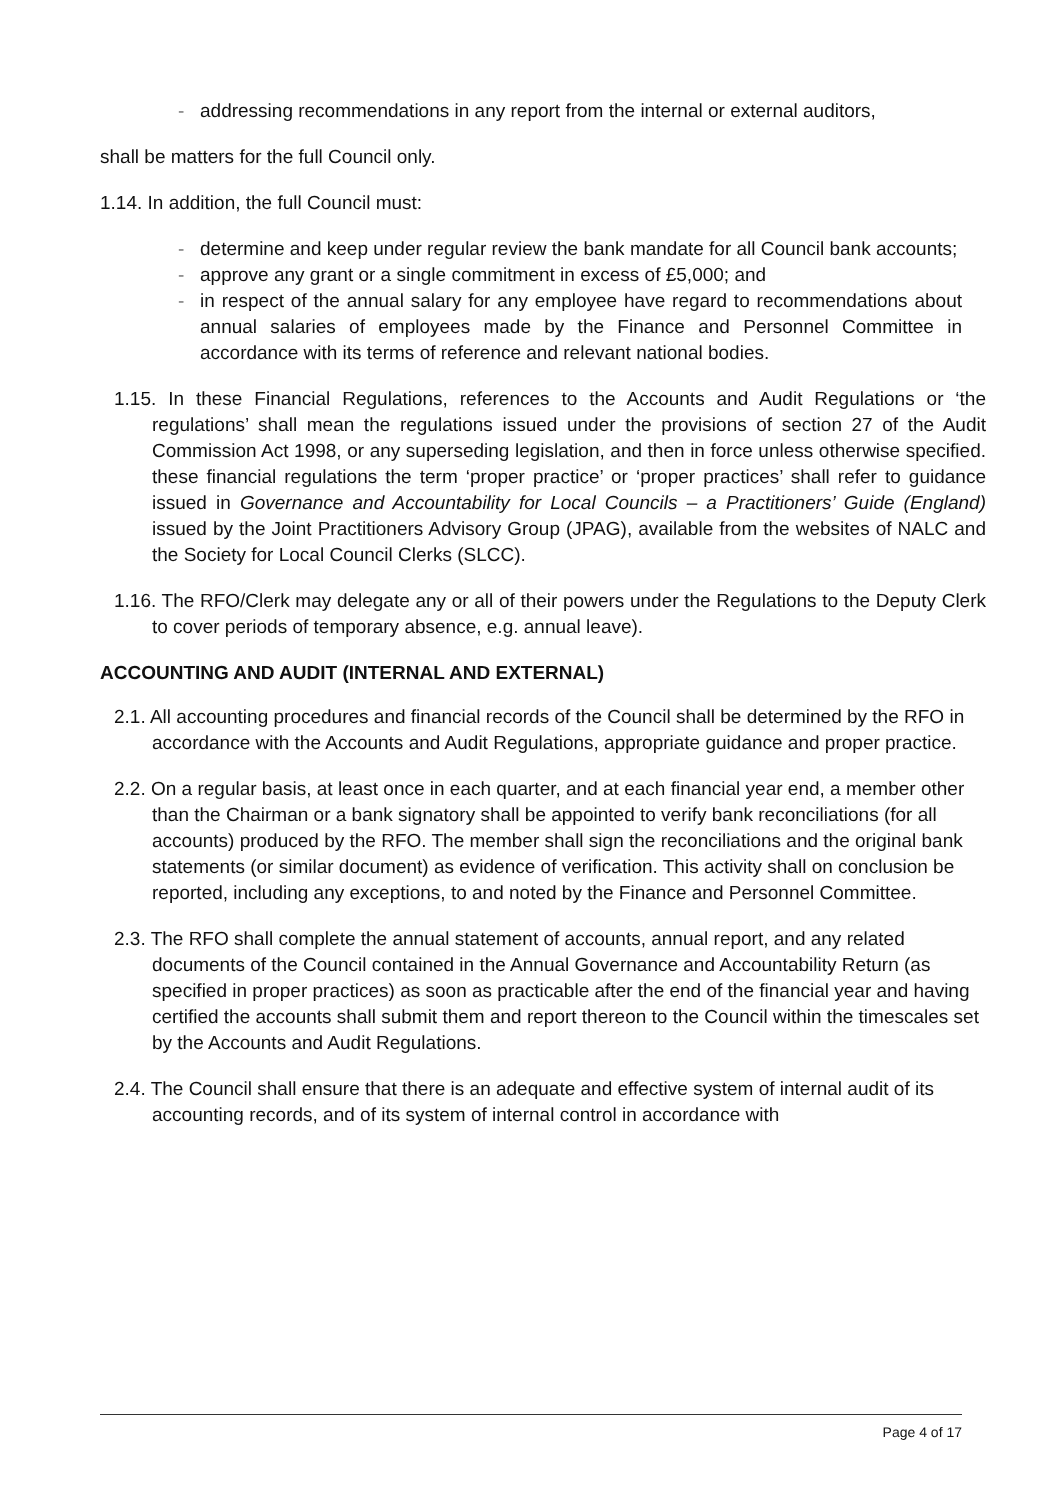- addressing recommendations in any report from the internal or external auditors,
shall be matters for the full Council only.
1.14. In addition, the full Council must:
- determine and keep under regular review the bank mandate for all Council bank accounts;
- approve any grant or a single commitment in excess of £5,000; and
- in respect of the annual salary for any employee have regard to recommendations about annual salaries of employees made by the Finance and Personnel Committee in accordance with its terms of reference and relevant national bodies.
1.15. In these Financial Regulations, references to the Accounts and Audit Regulations or ‘the regulations’ shall mean the regulations issued under the provisions of section 27 of the Audit Commission Act 1998, or any superseding legislation, and then in force unless otherwise specified. these financial regulations the term ‘proper practice’ or ‘proper practices’ shall refer to guidance issued in Governance and Accountability for Local Councils – a Practitioners’ Guide (England) issued by the Joint Practitioners Advisory Group (JPAG), available from the websites of NALC and the Society for Local Council Clerks (SLCC).
1.16. The RFO/Clerk may delegate any or all of their powers under the Regulations to the Deputy Clerk to cover periods of temporary absence, e.g. annual leave).
ACCOUNTING AND AUDIT (INTERNAL AND EXTERNAL)
2.1. All accounting procedures and financial records of the Council shall be determined by the RFO in accordance with the Accounts and Audit Regulations, appropriate guidance and proper practice.
2.2. On a regular basis, at least once in each quarter, and at each financial year end, a member other than the Chairman or a bank signatory shall be appointed to verify bank reconciliations (for all accounts) produced by the RFO. The member shall sign the reconciliations and the original bank statements (or similar document) as evidence of verification. This activity shall on conclusion be reported, including any exceptions, to and noted by the Finance and Personnel Committee.
2.3. The RFO shall complete the annual statement of accounts, annual report, and any related documents of the Council contained in the Annual Governance and Accountability Return (as specified in proper practices) as soon as practicable after the end of the financial year and having certified the accounts shall submit them and report thereon to the Council within the timescales set by the Accounts and Audit Regulations.
2.4. The Council shall ensure that there is an adequate and effective system of internal audit of its accounting records, and of its system of internal control in accordance with
Page 4 of 17